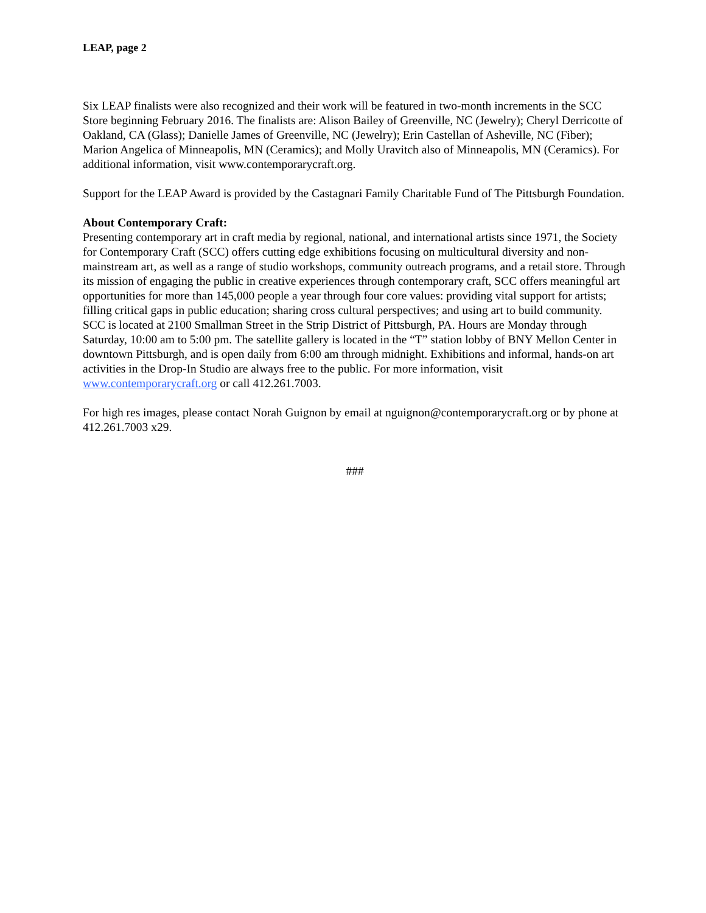LEAP, page 2
Six LEAP finalists were also recognized and their work will be featured in two-month increments in the SCC Store beginning February 2016. The finalists are: Alison Bailey of Greenville, NC (Jewelry); Cheryl Derricotte of Oakland, CA (Glass); Danielle James of Greenville, NC (Jewelry); Erin Castellan of Asheville, NC (Fiber); Marion Angelica of Minneapolis, MN (Ceramics); and Molly Uravitch also of Minneapolis, MN (Ceramics). For additional information, visit www.contemporarycraft.org.
Support for the LEAP Award is provided by the Castagnari Family Charitable Fund of The Pittsburgh Foundation.
About Contemporary Craft:
Presenting contemporary art in craft media by regional, national, and international artists since 1971, the Society for Contemporary Craft (SCC) offers cutting edge exhibitions focusing on multicultural diversity and non-mainstream art, as well as a range of studio workshops, community outreach programs, and a retail store. Through its mission of engaging the public in creative experiences through contemporary craft, SCC offers meaningful art opportunities for more than 145,000 people a year through four core values: providing vital support for artists; filling critical gaps in public education; sharing cross cultural perspectives; and using art to build community. SCC is located at 2100 Smallman Street in the Strip District of Pittsburgh, PA. Hours are Monday through Saturday, 10:00 am to 5:00 pm. The satellite gallery is located in the “T” station lobby of BNY Mellon Center in downtown Pittsburgh, and is open daily from 6:00 am through midnight. Exhibitions and informal, hands-on art activities in the Drop-In Studio are always free to the public. For more information, visit www.contemporarycraft.org or call 412.261.7003.
For high res images, please contact Norah Guignon by email at nguignon@contemporarycraft.org or by phone at 412.261.7003 x29.
###